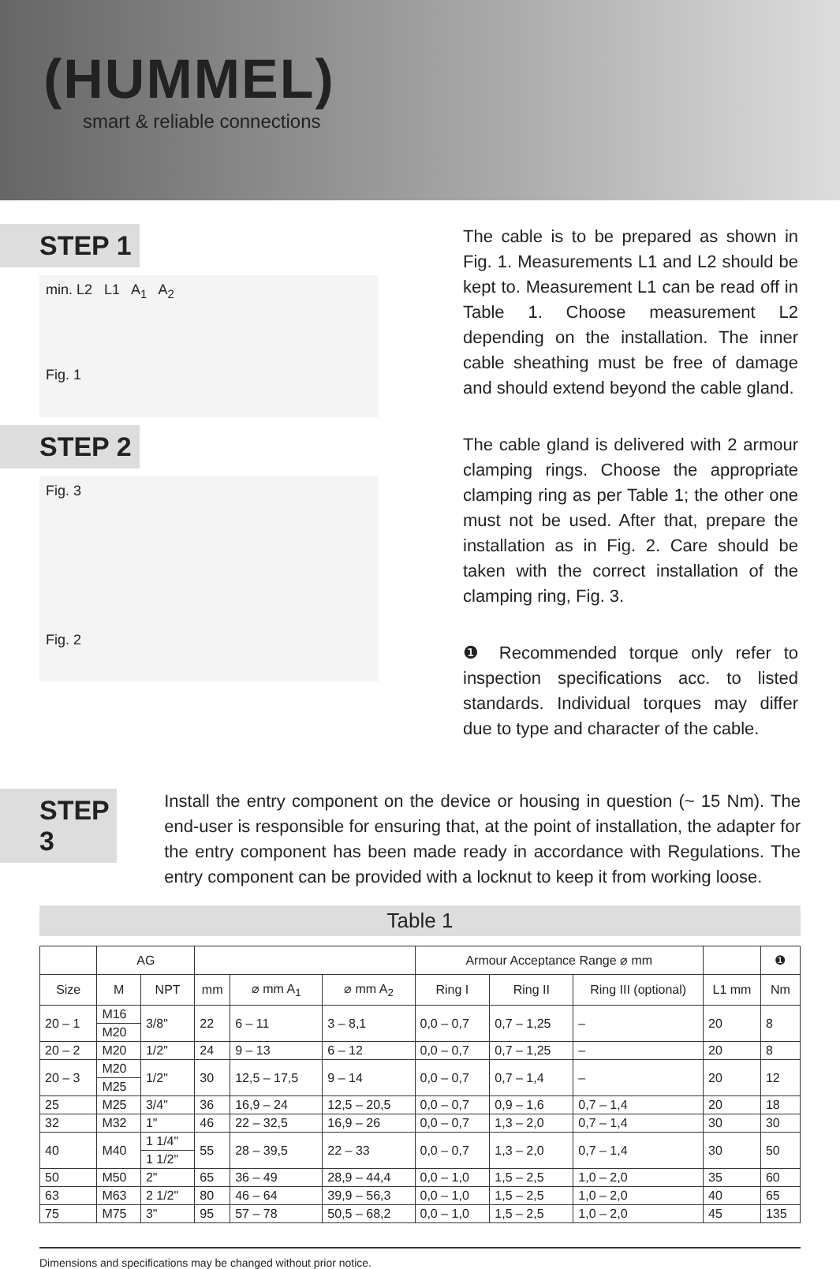(HUMMEL)
smart & reliable connections
STEP 1
min. L2 L1 A<sub>1</sub> A<sub>2</sub>
Fig. 1
STEP 2
Fig. 3
Fig. 2
The cable is to be prepared as shown in Fig. 1. Measurements L1 and L2 should be kept to. Measurement L1 can be read off in Table 1. Choose measurement L2 depending on the installation. The inner cable sheathing must be free of damage and should extend beyond the cable gland.
The cable gland is delivered with 2 armour clamping rings. Choose the appropriate clamping ring as per Table 1; the other one must not be used. After that, prepare the installation as in Fig. 2. Care should be taken with the correct installation of the clamping ring, Fig. 3.
❶ Recommended torque only refer to inspection specifications acc. to listed standards. Individual torques may differ due to type and character of the cable.
STEP 3
Install the entry component on the device or housing in question (~ 15 Nm). The end-user is responsible for ensuring that, at the point of installation, the adapter for the entry component has been made ready in accordance with Regulations. The entry component can be provided with a locknut to keep it from working loose.
Table 1
| | AG | | | | | Armour Acceptance Range ⌀ mm | | | | ❶ |
| --- | --- | --- | --- | --- | --- | --- | --- | --- | --- | --- |
| Size | M | NPT | mm | ⌀ mm A<sub>1</sub> | ⌀ mm A<sub>2</sub> | Ring I | Ring II | Ring III (optional) | L1 mm | Nm |
| 20 – 1 | M16 | 3/8" | 22 | 6 – 11 | 3 – 8,1 | 0,0 – 0,7 | 0,7 – 1,25 | – | 20 | 8 |
| | M20 | | | | | | | | | |
| 20 – 2 | M20 | 1/2" | 24 | 9 – 13 | 6 – 12 | 0,0 – 0,7 | 0,7 – 1,25 | – | 20 | 8 |
| 20 – 3 | M20 | 1/2" | 30 | 12,5 – 17,5 | 9 – 14 | 0,0 – 0,7 | 0,7 – 1,4 | – | 20 | 12 |
| | M25 | | | | | | | | | |
| 25 | M25 | 3/4" | 36 | 16,9 – 24 | 12,5 – 20,5 | 0,0 – 0,7 | 0,9 – 1,6 | 0,7 – 1,4 | 20 | 18 |
| 32 | M32 | 1" | 46 | 22 – 32,5 | 16,9 – 26 | 0,0 – 0,7 | 1,3 – 2,0 | 0,7 – 1,4 | 30 | 30 |
| 40 | M40 | 1 1/4" | 55 | 28 – 39,5 | 22 – 33 | 0,0 – 0,7 | 1,3 – 2,0 | 0,7 – 1,4 | 30 | 50 |
| | | 1 1/2" | | | | | | | | |
| 50 | M50 | 2" | 65 | 36 – 49 | 28,9 – 44,4 | 0,0 – 1,0 | 1,5 – 2,5 | 1,0 – 2,0 | 35 | 60 |
| 63 | M63 | 2 1/2" | 80 | 46 – 64 | 39,9 – 56,3 | 0,0 – 1,0 | 1,5 – 2,5 | 1,0 – 2,0 | 40 | 65 |
| 75 | M75 | 3" | 95 | 57 – 78 | 50,5 – 68,2 | 0,0 – 1,0 | 1,5 – 2,5 | 1,0 – 2,0 | 45 | 135 |
Dimensions and specifications may be changed without prior notice.